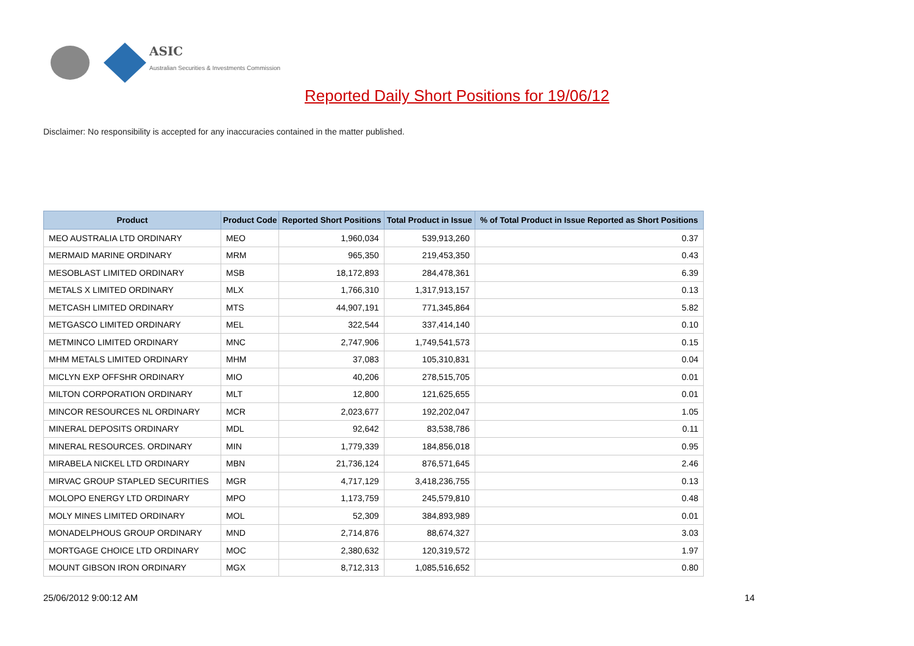ASIC
Australian Securities & Investments Commission
Reported Daily Short Positions for 19/06/12
Disclaimer: No responsibility is accepted for any inaccuracies contained in the matter published.
| Product | Product Code | Reported Short Positions | Total Product in Issue | % of Total Product in Issue Reported as Short Positions |
| --- | --- | --- | --- | --- |
| MEO AUSTRALIA LTD ORDINARY | MEO | 1,960,034 | 539,913,260 | 0.37 |
| MERMAID MARINE ORDINARY | MRM | 965,350 | 219,453,350 | 0.43 |
| MESOBLAST LIMITED ORDINARY | MSB | 18,172,893 | 284,478,361 | 6.39 |
| METALS X LIMITED ORDINARY | MLX | 1,766,310 | 1,317,913,157 | 0.13 |
| METCASH LIMITED ORDINARY | MTS | 44,907,191 | 771,345,864 | 5.82 |
| METGASCO LIMITED ORDINARY | MEL | 322,544 | 337,414,140 | 0.10 |
| METMINCO LIMITED ORDINARY | MNC | 2,747,906 | 1,749,541,573 | 0.15 |
| MHM METALS LIMITED ORDINARY | MHM | 37,083 | 105,310,831 | 0.04 |
| MICLYN EXP OFFSHR ORDINARY | MIO | 40,206 | 278,515,705 | 0.01 |
| MILTON CORPORATION ORDINARY | MLT | 12,800 | 121,625,655 | 0.01 |
| MINCOR RESOURCES NL ORDINARY | MCR | 2,023,677 | 192,202,047 | 1.05 |
| MINERAL DEPOSITS ORDINARY | MDL | 92,642 | 83,538,786 | 0.11 |
| MINERAL RESOURCES. ORDINARY | MIN | 1,779,339 | 184,856,018 | 0.95 |
| MIRABELA NICKEL LTD ORDINARY | MBN | 21,736,124 | 876,571,645 | 2.46 |
| MIRVAC GROUP STAPLED SECURITIES | MGR | 4,717,129 | 3,418,236,755 | 0.13 |
| MOLOPO ENERGY LTD ORDINARY | MPO | 1,173,759 | 245,579,810 | 0.48 |
| MOLY MINES LIMITED ORDINARY | MOL | 52,309 | 384,893,989 | 0.01 |
| MONADELPHOUS GROUP ORDINARY | MND | 2,714,876 | 88,674,327 | 3.03 |
| MORTGAGE CHOICE LTD ORDINARY | MOC | 2,380,632 | 120,319,572 | 1.97 |
| MOUNT GIBSON IRON ORDINARY | MGX | 8,712,313 | 1,085,516,652 | 0.80 |
25/06/2012 9:00:12 AM 14